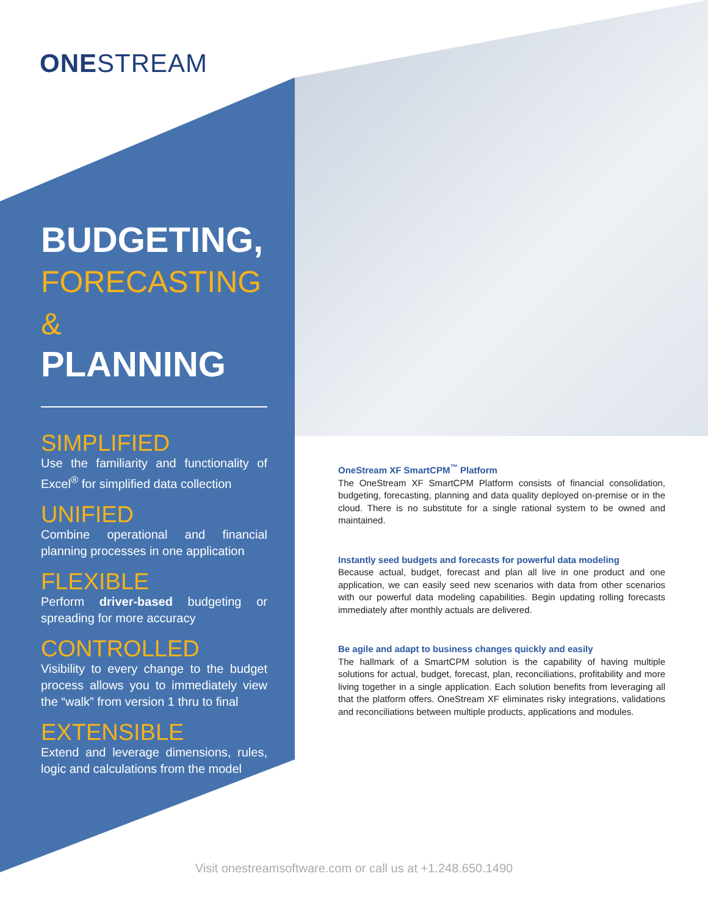ONESTREAM
BUDGETING,
FORECASTING &
PLANNING
SIMPLIFIED
Use the familiarity and functionality of Excel<sup>®</sup> for simplified data collection
UNIFIED
Combine operational and financial planning processes in one application
FLEXIBLE
Perform driver-based budgeting or spreading for more accuracy
CONTROLLED
Visibility to every change to the budget process allows you to immediately view the “walk” from version 1 thru to final
EXTENSIBLE
Extend and leverage dimensions, rules, logic and calculations from the model
OneStream XF SmartCPM<sup>™</sup> Platform
The OneStream XF SmartCPM Platform consists of financial consolidation, budgeting, forecasting, planning and data quality deployed on-premise or in the cloud. There is no substitute for a single rational system to be owned and maintained.
Instantly seed budgets and forecasts for powerful data modeling
Because actual, budget, forecast and plan all live in one product and one application, we can easily seed new scenarios with data from other scenarios with our powerful data modeling capabilities. Begin updating rolling forecasts immediately after monthly actuals are delivered.
Be agile and adapt to business changes quickly and easily
The hallmark of a SmartCPM solution is the capability of having multiple solutions for actual, budget, forecast, plan, reconciliations, profitability and more living together in a single application. Each solution benefits from leveraging all that the platform offers. OneStream XF eliminates risky integrations, validations and reconciliations between multiple products, applications and modules.
Visit onestreamsoftware.com or call us at +1.248.650.1490